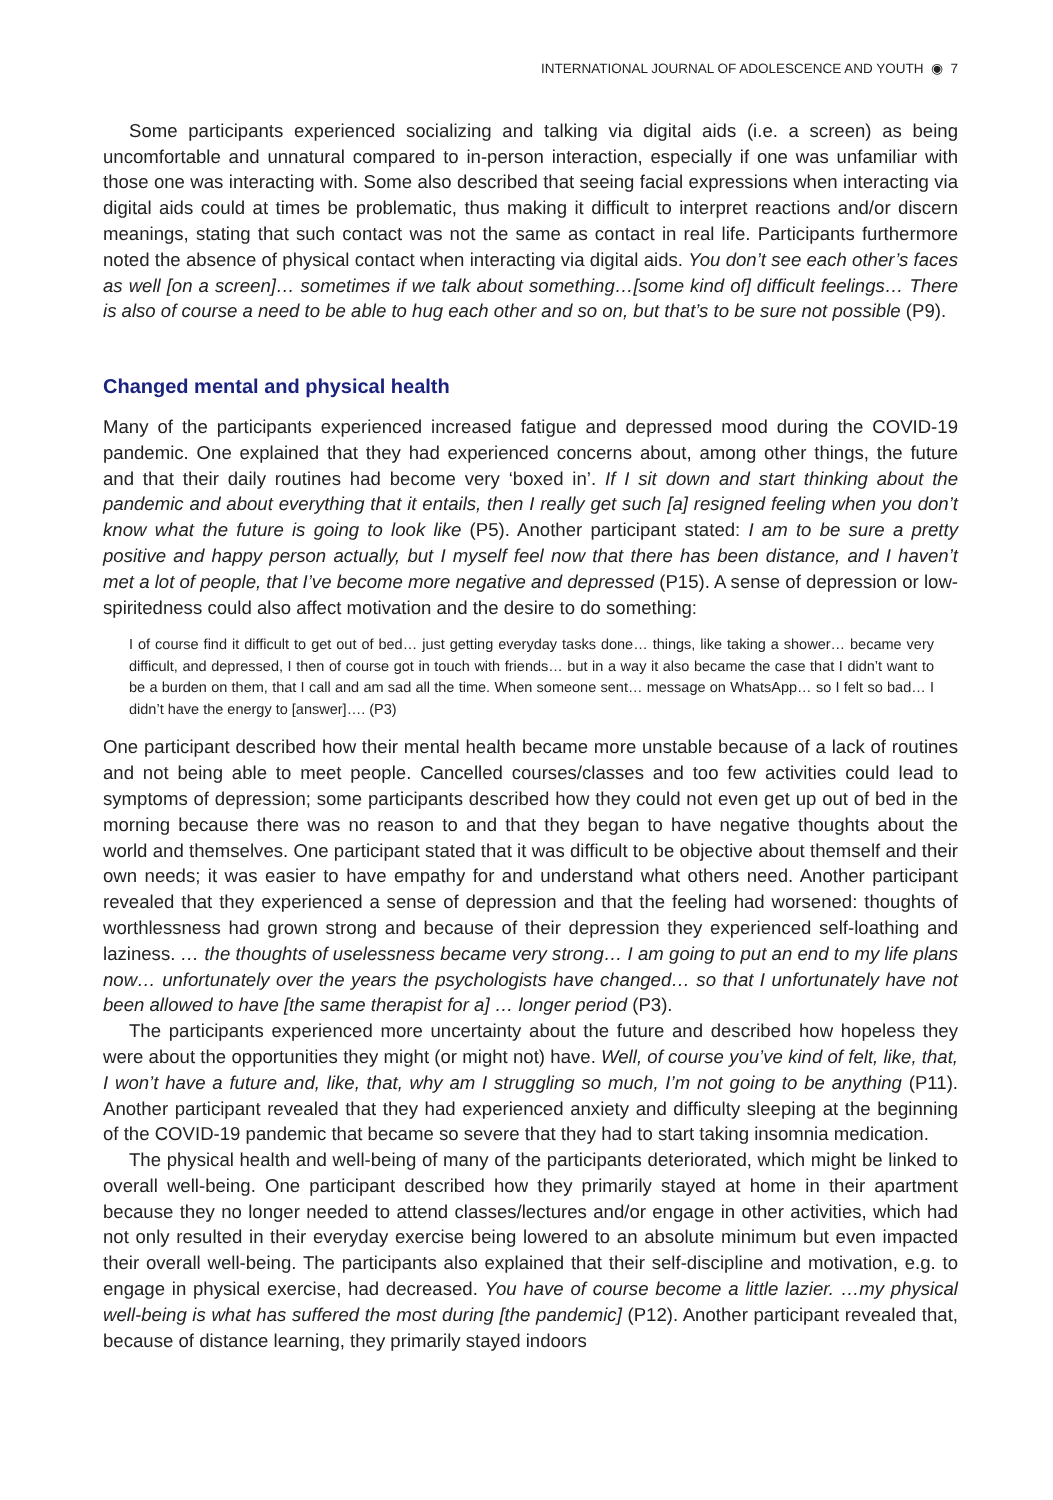INTERNATIONAL JOURNAL OF ADOLESCENCE AND YOUTH ◉ 7
Some participants experienced socializing and talking via digital aids (i.e. a screen) as being uncomfortable and unnatural compared to in-person interaction, especially if one was unfamiliar with those one was interacting with. Some also described that seeing facial expressions when interacting via digital aids could at times be problematic, thus making it difficult to interpret reactions and/or discern meanings, stating that such contact was not the same as contact in real life. Participants furthermore noted the absence of physical contact when interacting via digital aids. You don’t see each other’s faces as well [on a screen]… sometimes if we talk about something…[some kind of] difficult feelings… There is also of course a need to be able to hug each other and so on, but that’s to be sure not possible (P9).
Changed mental and physical health
Many of the participants experienced increased fatigue and depressed mood during the COVID-19 pandemic. One explained that they had experienced concerns about, among other things, the future and that their daily routines had become very ‘boxed in’. If I sit down and start thinking about the pandemic and about everything that it entails, then I really get such [a] resigned feeling when you don’t know what the future is going to look like (P5). Another participant stated: I am to be sure a pretty positive and happy person actually, but I myself feel now that there has been distance, and I haven’t met a lot of people, that I’ve become more negative and depressed (P15). A sense of depression or low-spiritedness could also affect motivation and the desire to do something:
I of course find it difficult to get out of bed… just getting everyday tasks done… things, like taking a shower… became very difficult, and depressed, I then of course got in touch with friends… but in a way it also became the case that I didn’t want to be a burden on them, that I call and am sad all the time. When someone sent… message on WhatsApp… so I felt so bad… I didn’t have the energy to [answer]…. (P3)
One participant described how their mental health became more unstable because of a lack of routines and not being able to meet people. Cancelled courses/classes and too few activities could lead to symptoms of depression; some participants described how they could not even get up out of bed in the morning because there was no reason to and that they began to have negative thoughts about the world and themselves. One participant stated that it was difficult to be objective about themself and their own needs; it was easier to have empathy for and understand what others need. Another participant revealed that they experienced a sense of depression and that the feeling had worsened: thoughts of worthlessness had grown strong and because of their depression they experienced self-loathing and laziness. … the thoughts of uselessness became very strong… I am going to put an end to my life plans now… unfortunately over the years the psychologists have changed… so that I unfortunately have not been allowed to have [the same therapist for a] … longer period (P3).
The participants experienced more uncertainty about the future and described how hopeless they were about the opportunities they might (or might not) have. Well, of course you’ve kind of felt, like, that, I won’t have a future and, like, that, why am I struggling so much, I’m not going to be anything (P11). Another participant revealed that they had experienced anxiety and difficulty sleeping at the beginning of the COVID-19 pandemic that became so severe that they had to start taking insomnia medication.
The physical health and well-being of many of the participants deteriorated, which might be linked to overall well-being. One participant described how they primarily stayed at home in their apartment because they no longer needed to attend classes/lectures and/or engage in other activities, which had not only resulted in their everyday exercise being lowered to an absolute minimum but even impacted their overall well-being. The participants also explained that their self-discipline and motivation, e.g. to engage in physical exercise, had decreased. You have of course become a little lazier. …my physical well-being is what has suffered the most during [the pandemic] (P12). Another participant revealed that, because of distance learning, they primarily stayed indoors